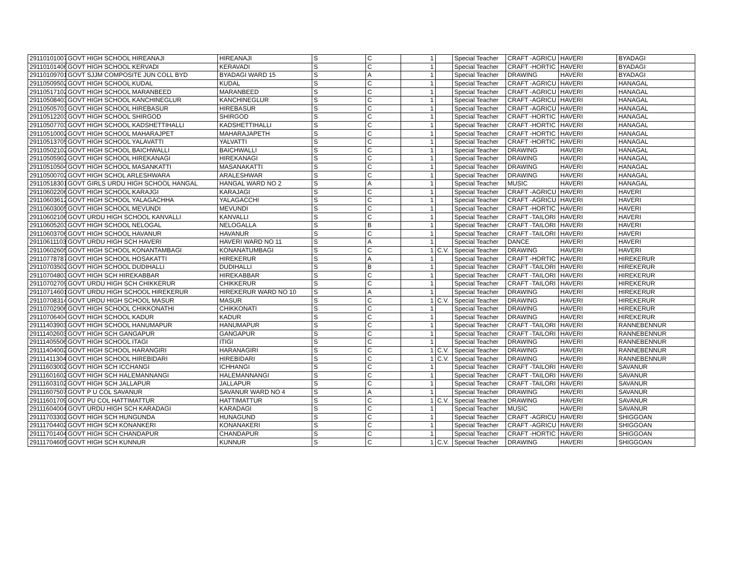| 29110101007 | GOVT HIGH SCHOOL HIREANAJI | HIREANAJI | S | C | 1 | | Special Teacher | CRAFT -AGRICU | HAVERI | BYADAGI |
| 29110101406 | GOVT HIGH SCHOOL KERVADI | KERAVADI | S | C | 1 | | Special Teacher | CRAFT -HORTIC | HAVERI | BYADAGI |
| 29110109701 | GOVT SJJM COMPOSITE JUN COLL BYD | BYADAGI WARD 15 | S | A | 1 | | Special Teacher | DRAWING | HAVERI | BYADAGI |
| 29110509502 | GOVT HIGH SCHOOL KUDAL | KUDAL | S | C | 1 | | Special Teacher | CRAFT -AGRICU | HAVERI | HANAGAL |
| 29110517102 | GOVT HIGH SCHOOL MARANBEED | MARANBEED | S | C | 1 | | Special Teacher | CRAFT -AGRICU | HAVERI | HANAGAL |
| 29110508403 | GOVT HIGH SCHOOL KANCHINEGLUR | KANCHINEGLUR | S | C | 1 | | Special Teacher | CRAFT -AGRICU | HAVERI | HANAGAL |
| 29110505703 | GOVT HIGH SCHOOL HIREBASUR | HIREBASUR | S | C | 1 | | Special Teacher | CRAFT -AGRICU | HAVERI | HANAGAL |
| 29110512203 | GOVT HIGH SCHOOL SHIRGOD | SHIRGOD | S | C | 1 | | Special Teacher | CRAFT -HORTIC | HAVERI | HANAGAL |
| 29110507703 | GOVT HIGH SCHOOL KADSHETTIHALLI | KADSHETTIHALLI | S | C | 1 | | Special Teacher | CRAFT -HORTIC | HAVERI | HANAGAL |
| 29110510002 | GOVT HIGH SCHOOL MAHARAJPET | MAHARAJAPETH | S | C | 1 | | Special Teacher | CRAFT -HORTIC | HAVERI | HANAGAL |
| 29110513705 | GOVT HIGH SCHOOL YALAVATTI | YALVATTI | S | C | 1 | | Special Teacher | CRAFT -HORTIC | HAVERI | HANAGAL |
| 29110502102 | GOVT HIGH SCHOOL BAICHWALLI | BAICHWALLI | S | C | 1 | | Special Teacher | DRAWING | HAVERI | HANAGAL |
| 29110505902 | GOVT HIGH SCHOOL HIREKANAGI | HIREKANAGI | S | C | 1 | | Special Teacher | DRAWING | HAVERI | HANAGAL |
| 29110510504 | GOVT HIGH SCHOOL MASANKATTI | MASANAKATTI | S | C | 1 | | Special Teacher | DRAWING | HAVERI | HANAGAL |
| 29110500702 | GOVT HIGH SCHOL ARLESHWARA | ARALESHWAR | S | C | 1 | | Special Teacher | DRAWING | HAVERI | HANAGAL |
| 29110518301 | GOVT GIRLS URDU HIGH SCHOOL HANGAL | HANGAL WARD NO 2 | S | A | 1 | | Special Teacher | MUSIC | HAVERI | HANAGAL |
| 29110602206 | GOVT HIGH SCHOOL KARAJGI | KARAJAGI | S | C | 1 | | Special Teacher | CRAFT -AGRICU | HAVERI | HAVERI |
| 29110603612 | GOVT HIGH SCHOOL YALAGACHHA | YALAGACCHI | S | C | 1 | | Special Teacher | CRAFT -AGRICU | HAVERI | HAVERI |
| 29110603005 | GOVT HIGH SCHOOL MEVUNDI | MEVUNDI | S | C | 1 | | Special Teacher | CRAFT -HORTIC | HAVERI | HAVERI |
| 29110602106 | GOVT URDU HIGH SCHOOL KANVALLI | KANVALLI | S | C | 1 | | Special Teacher | CRAFT -TAILORI | HAVERI | HAVERI |
| 29110605203 | GOVT HIGH SCHOOL NELOGAL | NELOGALLA | S | B | 1 | | Special Teacher | CRAFT -TAILORI | HAVERI | HAVERI |
| 29110603706 | GOVT HIGH SCHOOL HAVANUR | HAVANUR | S | C | 1 | | Special Teacher | CRAFT -TAILORI | HAVERI | HAVERI |
| 29110611103 | GOVT URDU HIGH SCH HAVERI | HAVERI WARD NO 11 | S | A | 1 | | Special Teacher | DANCE | HAVERI | HAVERI |
| 29110602605 | GOVT HIGH SCHOOL KONANTAMBAGI | KONANATUMBAGI | S | C | 1 | C.V. | Special Teacher | DRAWING | HAVERI | HAVERI |
| 29110778787 | GOVT HIGH SCHOOL HOSAKATTI | HIREKERUR | S | A | 1 | | Special Teacher | CRAFT -HORTIC | HAVERI | HIREKERUR |
| 29110703502 | GOVT HIGH SCHOOL DUDIHALLI | DUDIHALLI | S | B | 1 | | Special Teacher | CRAFT -TAILORI | HAVERI | HIREKERUR |
| 29110704803 | GOVT HIGH SCH HIREKABBAR | HIREKABBAR | S | C | 1 | | Special Teacher | CRAFT -TAILORI | HAVERI | HIREKERUR |
| 29110702709 | GOVT URDU HIGH SCH CHIKKERUR | CHIKKERUR | S | C | 1 | | Special Teacher | CRAFT -TAILORI | HAVERI | HIREKERUR |
| 29110714601 | GOVT URDU HIGH SCHOOL HIREKERUR | HIREKERUR WARD NO 10 | S | A | 1 | | Special Teacher | DRAWING | HAVERI | HIREKERUR |
| 29110708314 | GOVT URDU HIGH SCHOOL MASUR | MASUR | S | C | 1 | C.V. | Special Teacher | DRAWING | HAVERI | HIREKERUR |
| 29110702906 | GOVT HIGH SCHOOL CHIKKONATHI | CHIKKONATI | S | C | 1 | | Special Teacher | DRAWING | HAVERI | HIREKERUR |
| 29110706404 | GOVT HIGH SCHOOL KADUR | KADUR | S | C | 1 | | Special Teacher | DRAWING | HAVERI | HIREKERUR |
| 29111403903 | GOVT HIGH SCHOOL HANUMAPUR | HANUMAPUR | S | C | 1 | | Special Teacher | CRAFT -TAILORI | HAVERI | RANNEBENNUR |
| 29111402603 | GOVT HIGH SCH GANGAPUR | GANGAPUR | S | C | 1 | | Special Teacher | CRAFT -TAILORI | HAVERI | RANNEBENNUR |
| 29111405506 | GOVT HIGH SCHOOL ITAGI | ITIGI | S | C | 1 | | Special Teacher | DRAWING | HAVERI | RANNEBENNUR |
| 29111404002 | GOVT HIGH SCHOOL HARANGIRI | HARANAGIRI | S | C | 1 | C.V. | Special Teacher | DRAWING | HAVERI | RANNEBENNUR |
| 29111411304 | GOVT HIGH SCHOOL HIREBIDARI | HIREBIDARI | S | C | 1 | C.V. | Special Teacher | DRAWING | HAVERI | RANNEBENNUR |
| 29111603002 | GOVT HIGH SCH ICCHANGI | ICHHANGI | S | C | 1 | | Special Teacher | CRAFT -TAILORI | HAVERI | SAVANUR |
| 29111601602 | GOVT HIGH SCH HALEMANNANGI | HALEMANNANGI | S | C | 1 | | Special Teacher | CRAFT -TAILORI | HAVERI | SAVANUR |
| 29111603102 | GOVT HIGH SCH JALLAPUR | JALLAPUR | S | C | 1 | | Special Teacher | CRAFT -TAILORI | HAVERI | SAVANUR |
| 29111607507 | GOVT P U COL SAVANUR | SAVANUR WARD NO 4 | S | A | 1 | | Special Teacher | DRAWING | HAVERI | SAVANUR |
| 29111601709 | GOVT PU COL HATTIMATTUR | HATTIMATTUR | S | C | 1 | C.V. | Special Teacher | DRAWING | HAVERI | SAVANUR |
| 29111604004 | GOVT URDU HIGH SCH KARADAGI | KARADAGI | S | C | 1 | | Special Teacher | MUSIC | HAVERI | SAVANUR |
| 29111703302 | GOVT HIGH SCH HUNGUNDA | HUNAGUND | S | C | 1 | | Special Teacher | CRAFT -AGRICU | HAVERI | SHIGGOAN |
| 29111704402 | GOVT HIGH SCH KONANKERI | KONANAKERI | S | C | 1 | | Special Teacher | CRAFT -AGRICU | HAVERI | SHIGGOAN |
| 29111701404 | GOVT HIGH SCH CHANDAPUR | CHANDAPUR | S | C | 1 | | Special Teacher | CRAFT -HORTIC | HAVERI | SHIGGOAN |
| 29111704605 | GOVT HIGH SCH KUNNUR | KUNNUR | S | C | 1 | C.V. | Special Teacher | DRAWING | HAVERI | SHIGGOAN |